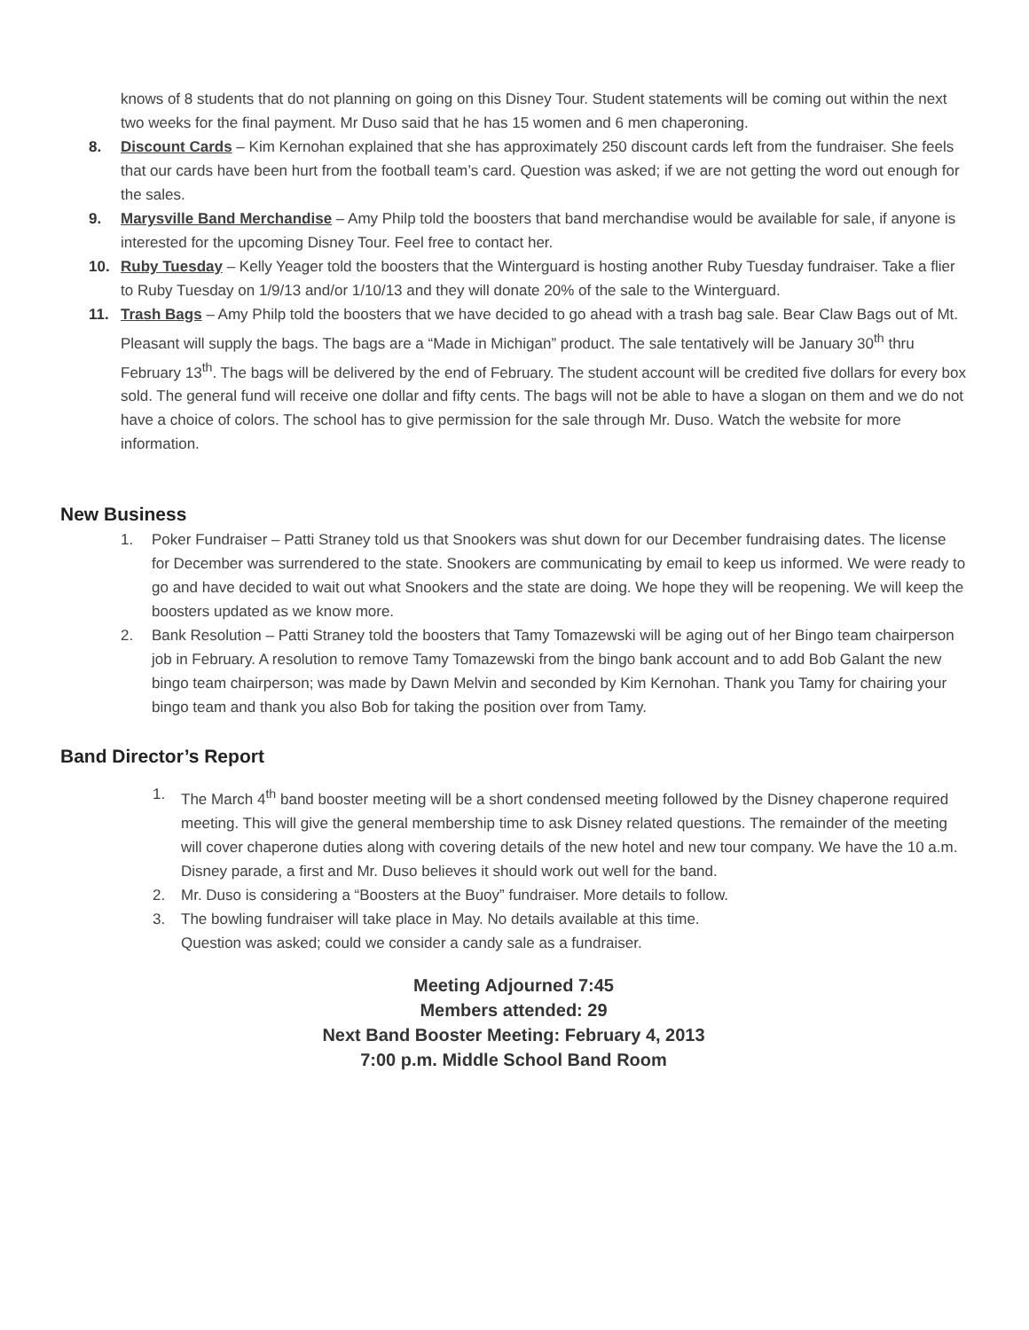knows of 8 students that do not planning on going on this Disney Tour. Student statements will be coming out within the next two weeks for the final payment. Mr Duso said that he has 15 women and 6 men chaperoning.
8. Discount Cards – Kim Kernohan explained that she has approximately 250 discount cards left from the fundraiser. She feels that our cards have been hurt from the football team’s card. Question was asked; if we are not getting the word out enough for the sales.
9. Marysville Band Merchandise – Amy Philp told the boosters that band merchandise would be available for sale, if anyone is interested for the upcoming Disney Tour. Feel free to contact her.
10. Ruby Tuesday – Kelly Yeager told the boosters that the Winterguard is hosting another Ruby Tuesday fundraiser. Take a flier to Ruby Tuesday on 1/9/13 and/or 1/10/13 and they will donate 20% of the sale to the Winterguard.
11. Trash Bags – Amy Philp told the boosters that we have decided to go ahead with a trash bag sale. Bear Claw Bags out of Mt. Pleasant will supply the bags. The bags are a “Made in Michigan” product. The sale tentatively will be January 30<sup>th</sup> thru February 13<sup>th</sup>. The bags will be delivered by the end of February. The student account will be credited five dollars for every box sold. The general fund will receive one dollar and fifty cents. The bags will not be able to have a slogan on them and we do not have a choice of colors. The school has to give permission for the sale through Mr. Duso. Watch the website for more information.
New Business
1. Poker Fundraiser – Patti Straney told us that Snookers was shut down for our December fundraising dates. The license for December was surrendered to the state. Snookers are communicating by email to keep us informed. We were ready to go and have decided to wait out what Snookers and the state are doing. We hope they will be reopening. We will keep the boosters updated as we know more.
2. Bank Resolution – Patti Straney told the boosters that Tamy Tomazewski will be aging out of her Bingo team chairperson job in February. A resolution to remove Tamy Tomazewski from the bingo bank account and to add Bob Galant the new bingo team chairperson; was made by Dawn Melvin and seconded by Kim Kernohan. Thank you Tamy for chairing your bingo team and thank you also Bob for taking the position over from Tamy.
Band Director’s Report
1. The March 4<sup>th</sup> band booster meeting will be a short condensed meeting followed by the Disney chaperone required meeting. This will give the general membership time to ask Disney related questions. The remainder of the meeting will cover chaperone duties along with covering details of the new hotel and new tour company. We have the 10 a.m. Disney parade, a first and Mr. Duso believes it should work out well for the band.
2. Mr. Duso is considering a “Boosters at the Buoy” fundraiser. More details to follow.
3. The bowling fundraiser will take place in May. No details available at this time.
Question was asked; could we consider a candy sale as a fundraiser.
Meeting Adjourned 7:45
Members attended: 29
Next Band Booster Meeting: February 4, 2013
7:00 p.m. Middle School Band Room